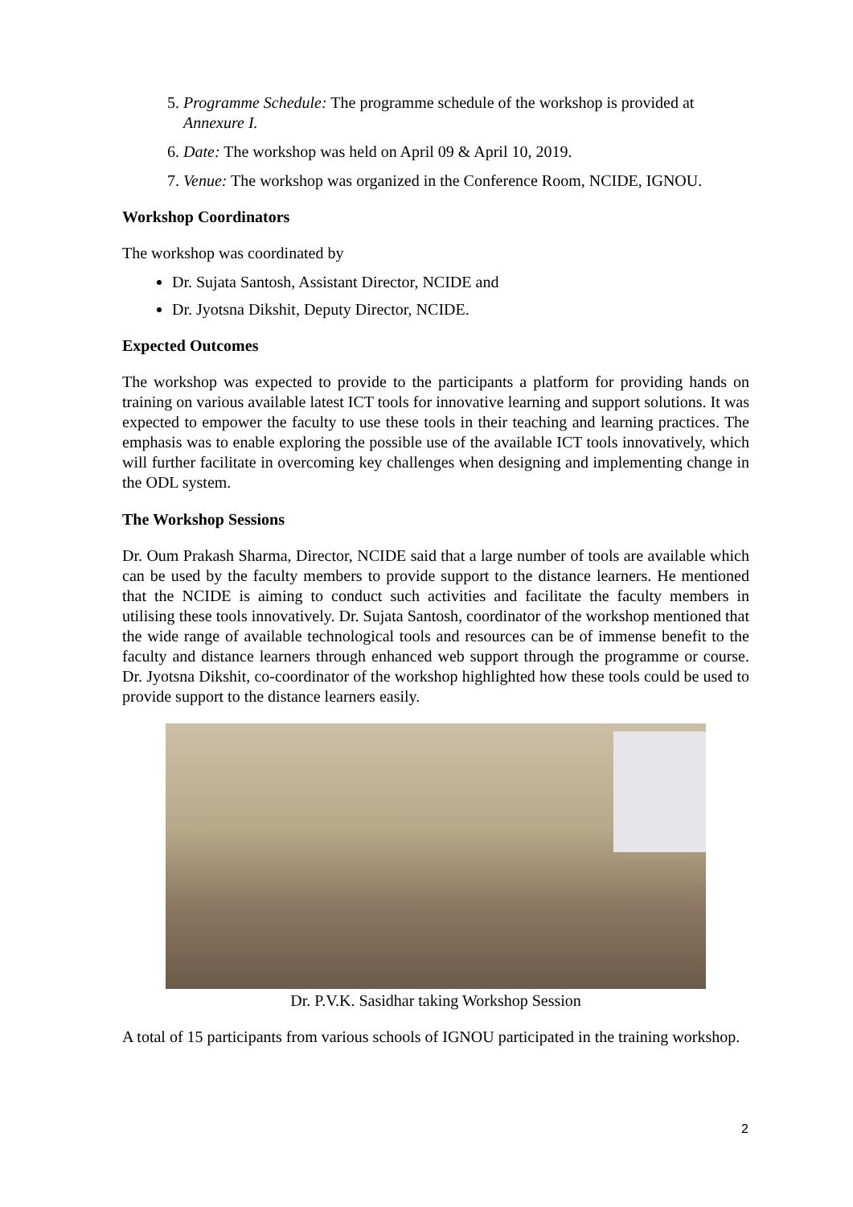5. Programme Schedule: The programme schedule of the workshop is provided at Annexure I.
6. Date: The workshop was held on April 09 & April 10, 2019.
7. Venue: The workshop was organized in the Conference Room, NCIDE, IGNOU.
Workshop Coordinators
The workshop was coordinated by
Dr. Sujata Santosh, Assistant Director, NCIDE and
Dr. Jyotsna Dikshit, Deputy Director, NCIDE.
Expected Outcomes
The workshop was expected to provide to the participants a platform for providing hands on training on various available latest ICT tools for innovative learning and support solutions. It was expected to empower the faculty to use these tools in their teaching and learning practices. The emphasis was to enable exploring the possible use of the available ICT tools innovatively, which will further facilitate in overcoming key challenges when designing and implementing change in the ODL system.
The Workshop Sessions
Dr. Oum Prakash Sharma, Director, NCIDE said that a large number of tools are available which can be used by the faculty members to provide support to the distance learners. He mentioned that the NCIDE is aiming to conduct such activities and facilitate the faculty members in utilising these tools innovatively. Dr. Sujata Santosh, coordinator of the workshop mentioned that the wide range of available technological tools and resources can be of immense benefit to the faculty and distance learners through enhanced web support through the programme or course. Dr. Jyotsna Dikshit, co-coordinator of the workshop highlighted how these tools could be used to provide support to the distance learners easily.
Dr. P.V.K. Sasidhar taking Workshop Session
A total of 15 participants from various schools of IGNOU participated in the training workshop.
2